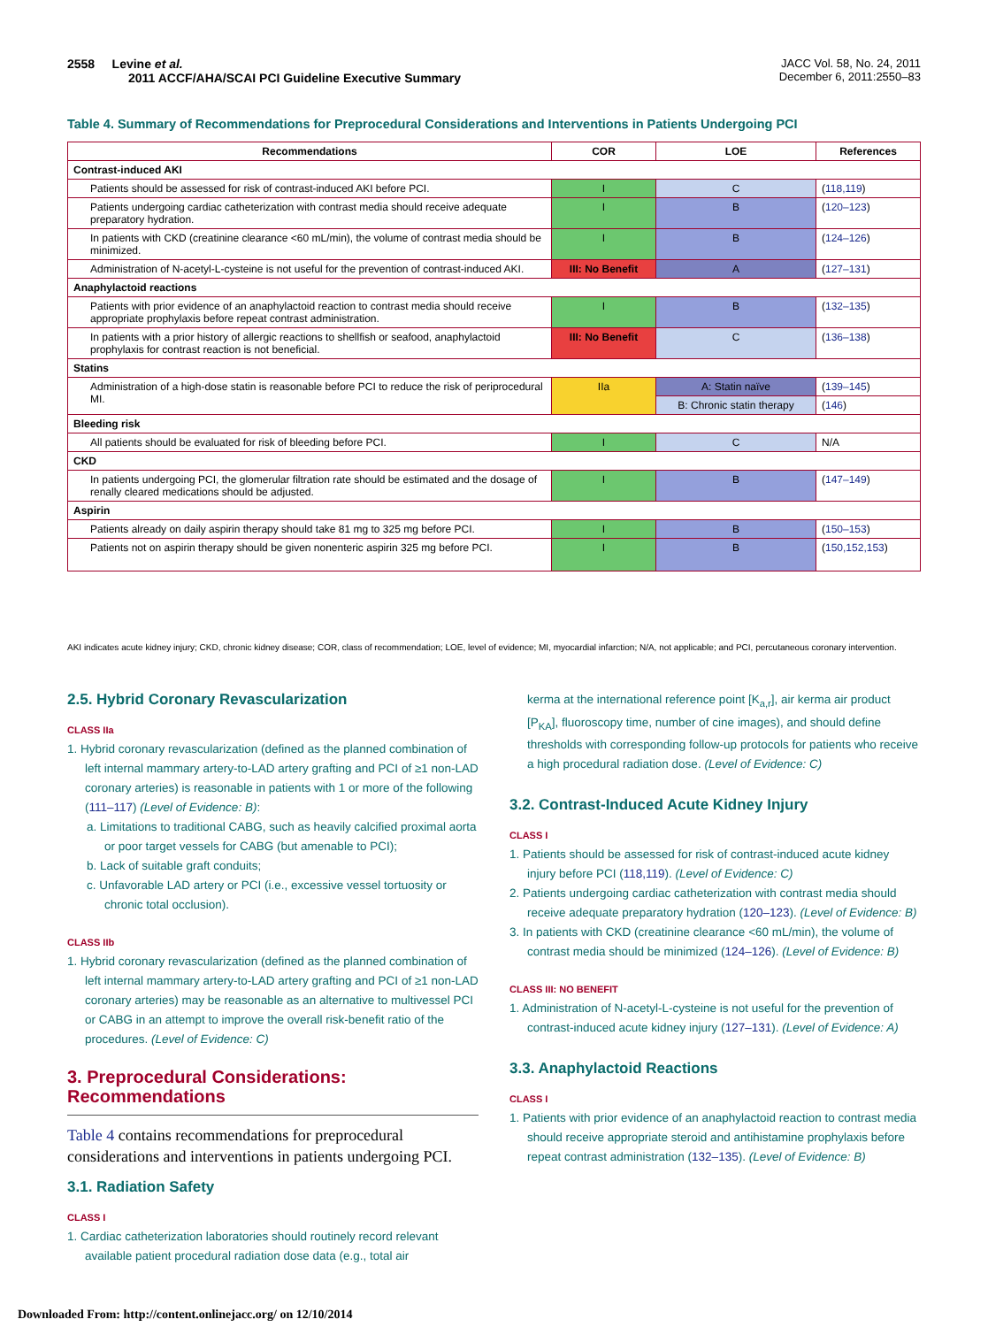2558 Levine et al.
2011 ACCF/AHA/SCAI PCI Guideline Executive Summary
JACC Vol. 58, No. 24, 2011
December 6, 2011:2550–83
Table 4. Summary of Recommendations for Preprocedural Considerations and Interventions in Patients Undergoing PCI
| Recommendations | COR | LOE | References |
| --- | --- | --- | --- |
| Contrast-induced AKI | | | |
| Patients should be assessed for risk of contrast-induced AKI before PCI. | I | C | ( 118,119 ) |
| Patients undergoing cardiac catheterization with contrast media should receive adequate preparatory hydration. | I | B | ( 120–123 ) |
| In patients with CKD (creatinine clearance <60 mL/min), the volume of contrast media should be minimized. | I | B | ( 124–126 ) |
| Administration of N-acetyl-L-cysteine is not useful for the prevention of contrast-induced AKI. | III: No Benefit | A | ( 127–131 ) |
| Anaphylactoid reactions | | | |
| Patients with prior evidence of an anaphylactoid reaction to contrast media should receive appropriate prophylaxis before repeat contrast administration. | I | B | ( 132–135 ) |
| In patients with a prior history of allergic reactions to shellfish or seafood, anaphylactoid prophylaxis for contrast reaction is not beneficial. | III: No Benefit | C | ( 136–138 ) |
| Statins | | | |
| Administration of a high-dose statin is reasonable before PCI to reduce the risk of periprocedural MI. | IIa | A: Statin naïve | ( 139–145 ) |
| | | B: Chronic statin therapy | ( 146 ) |
| Bleeding risk | | | |
| All patients should be evaluated for risk of bleeding before PCI. | I | C | N/A |
| CKD | | | |
| In patients undergoing PCI, the glomerular filtration rate should be estimated and the dosage of renally cleared medications should be adjusted. | I | B | ( 147–149 ) |
| Aspirin | | | |
| Patients already on daily aspirin therapy should take 81 mg to 325 mg before PCI. | I | B | ( 150–153 ) |
| Patients not on aspirin therapy should be given nonenteric aspirin 325 mg before PCI. | I | B | ( 150,152,153 ) |
AKI indicates acute kidney injury; CKD, chronic kidney disease; COR, class of recommendation; LOE, level of evidence; MI, myocardial infarction; N/A, not applicable; and PCI, percutaneous coronary intervention.
2.5. Hybrid Coronary Revascularization
CLASS IIa
1. Hybrid coronary revascularization (defined as the planned combination of left internal mammary artery-to-LAD artery grafting and PCI of ≥1 non-LAD coronary arteries) is reasonable in patients with 1 or more of the following (111–117) (Level of Evidence: B):
a. Limitations to traditional CABG, such as heavily calcified proximal aorta or poor target vessels for CABG (but amenable to PCI);
b. Lack of suitable graft conduits;
c. Unfavorable LAD artery or PCI (i.e., excessive vessel tortuosity or chronic total occlusion).
CLASS IIb
1. Hybrid coronary revascularization (defined as the planned combination of left internal mammary artery-to-LAD artery grafting and PCI of ≥1 non-LAD coronary arteries) may be reasonable as an alternative to multivessel PCI or CABG in an attempt to improve the overall risk-benefit ratio of the procedures. (Level of Evidence: C)
3. Preprocedural Considerations: Recommendations
Table 4 contains recommendations for preprocedural considerations and interventions in patients undergoing PCI.
3.1. Radiation Safety
CLASS I
1. Cardiac catheterization laboratories should routinely record relevant available patient procedural radiation dose data (e.g., total air
kerma at the international reference point [K<sub>a,r</sub>], air kerma air product [P<sub>KA</sub>], fluoroscopy time, number of cine images), and should define thresholds with corresponding follow-up protocols for patients who receive a high procedural radiation dose. (Level of Evidence: C)
3.2. Contrast-Induced Acute Kidney Injury
CLASS I
1. Patients should be assessed for risk of contrast-induced acute kidney injury before PCI (118,119). (Level of Evidence: C)
2. Patients undergoing cardiac catheterization with contrast media should receive adequate preparatory hydration (120–123). (Level of Evidence: B)
3. In patients with CKD (creatinine clearance <60 mL/min), the volume of contrast media should be minimized (124–126). (Level of Evidence: B)
CLASS III: NO BENEFIT
1. Administration of N-acetyl-L-cysteine is not useful for the prevention of contrast-induced acute kidney injury (127–131). (Level of Evidence: A)
3.3. Anaphylactoid Reactions
CLASS I
1. Patients with prior evidence of an anaphylactoid reaction to contrast media should receive appropriate steroid and antihistamine prophylaxis before repeat contrast administration (132–135). (Level of Evidence: B)
Downloaded From: http://content.onlinejacc.org/ on 12/10/2014